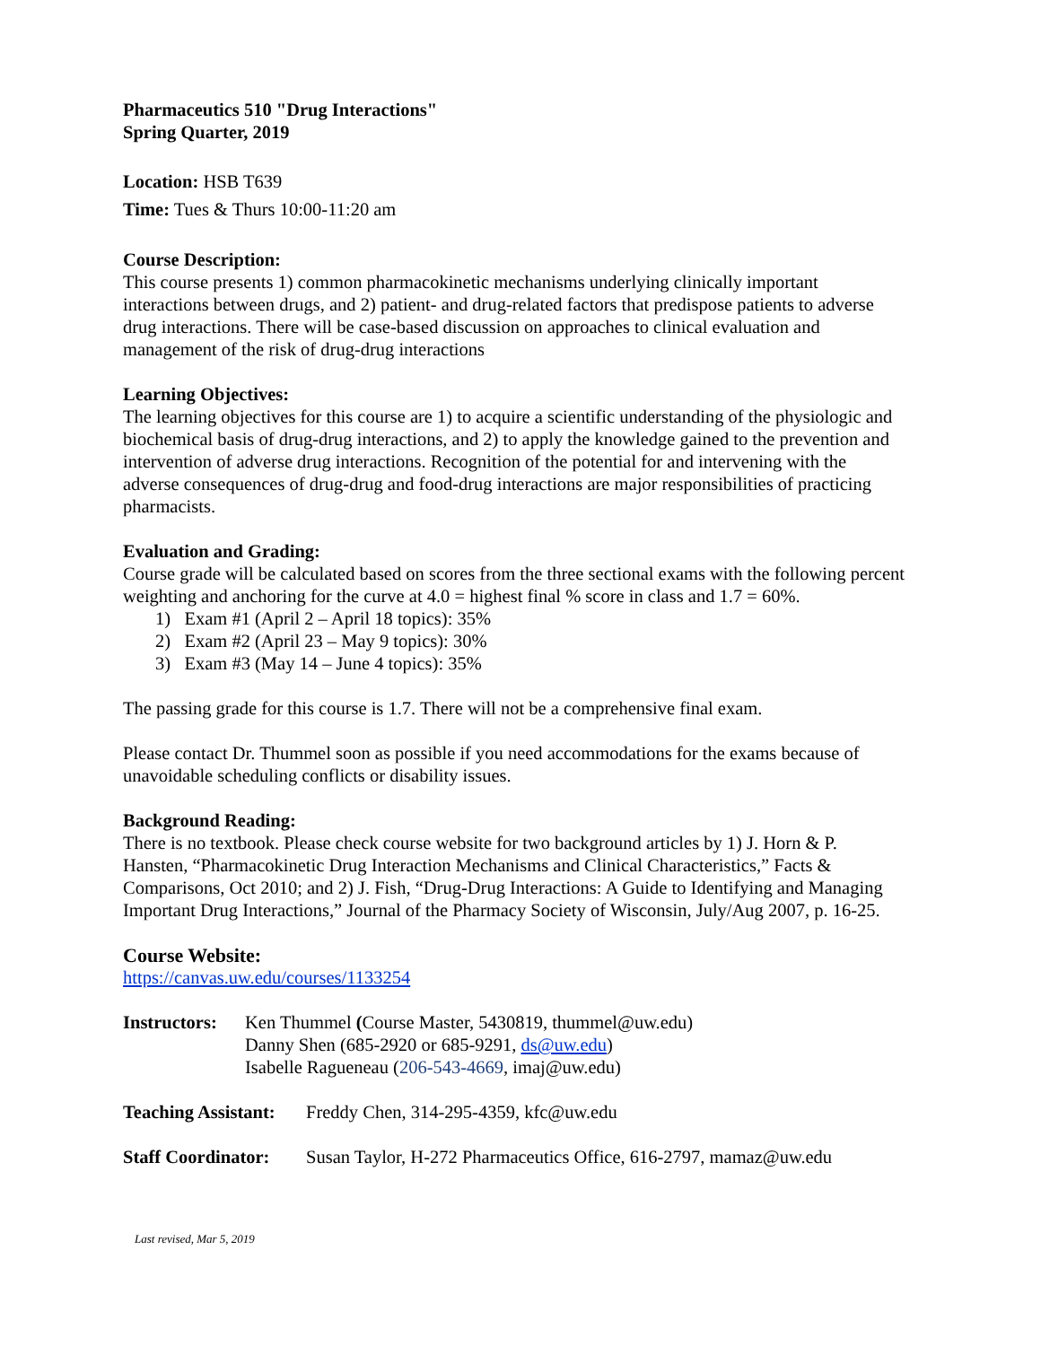Pharmaceutics 510 "Drug Interactions"
Spring Quarter, 2019
Location: HSB T639
Time: Tues & Thurs 10:00-11:20 am
Course Description:
This course presents 1) common pharmacokinetic mechanisms underlying clinically important interactions between drugs, and 2) patient- and drug-related factors that predispose patients to adverse drug interactions. There will be case-based discussion on approaches to clinical evaluation and management of the risk of drug-drug interactions
Learning Objectives:
The learning objectives for this course are 1) to acquire a scientific understanding of the physiologic and biochemical basis of drug-drug interactions, and 2) to apply the knowledge gained to the prevention and intervention of adverse drug interactions. Recognition of the potential for and intervening with the adverse consequences of drug-drug and food-drug interactions are major responsibilities of practicing pharmacists.
Evaluation and Grading:
Course grade will be calculated based on scores from the three sectional exams with the following percent weighting and anchoring for the curve at 4.0 = highest final % score in class and 1.7 = 60%.
1) Exam #1 (April 2 – April 18 topics): 35%
2) Exam #2 (April 23 – May 9 topics): 30%
3) Exam #3 (May 14 – June 4 topics): 35%
The passing grade for this course is 1.7. There will not be a comprehensive final exam.
Please contact Dr. Thummel soon as possible if you need accommodations for the exams because of unavoidable scheduling conflicts or disability issues.
Background Reading:
There is no textbook. Please check course website for two background articles by 1) J. Horn & P. Hansten, “Pharmacokinetic Drug Interaction Mechanisms and Clinical Characteristics,” Facts & Comparisons, Oct 2010; and 2) J. Fish, “Drug-Drug Interactions: A Guide to Identifying and Managing Important Drug Interactions,” Journal of the Pharmacy Society of Wisconsin, July/Aug 2007, p. 16-25.
Course Website:
https://canvas.uw.edu/courses/1133254
Instructors:
Ken Thummel (Course Master, 5430819, thummel@uw.edu)
Danny Shen (685-2920 or 685-9291, ds@uw.edu)
Isabelle Ragueneau (206-543-4669, imaj@uw.edu)
Teaching Assistant:
Freddy Chen, 314-295-4359, kfc@uw.edu
Staff Coordinator:
Susan Taylor, H-272 Pharmaceutics Office, 616-2797, mamaz@uw.edu
Last revised, Mar 5, 2019